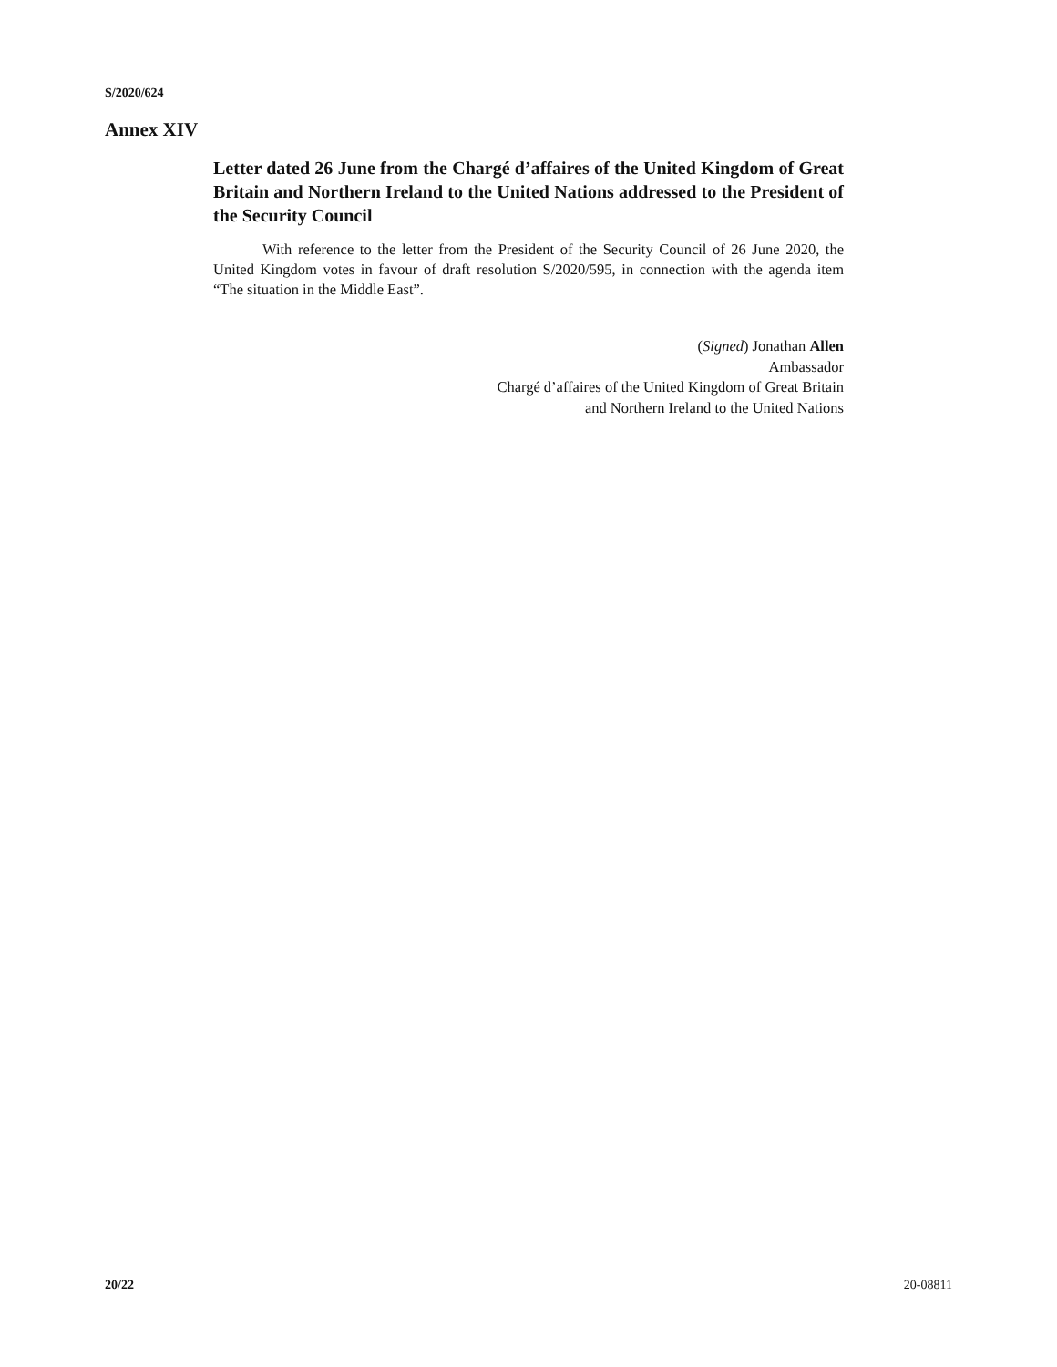S/2020/624
Annex XIV
Letter dated 26 June from the Chargé d’affaires of the United Kingdom of Great Britain and Northern Ireland to the United Nations addressed to the President of the Security Council
With reference to the letter from the President of the Security Council of 26 June 2020, the United Kingdom votes in favour of draft resolution S/2020/595, in connection with the agenda item “The situation in the Middle East”.
(Signed) Jonathan Allen
Ambassador
Chargé d’affaires of the United Kingdom of Great Britain
and Northern Ireland to the United Nations
20/22 20-08811